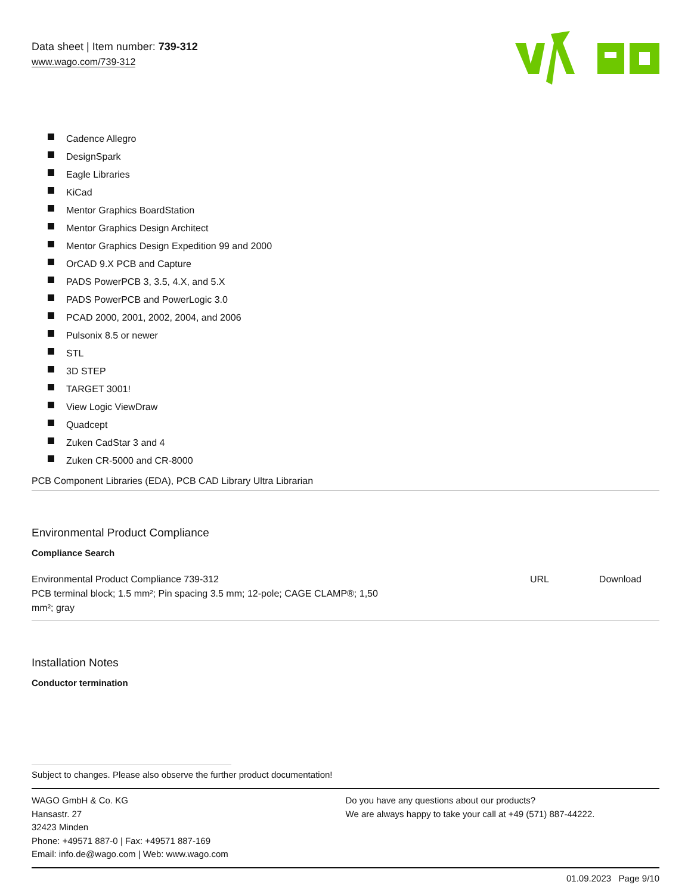Data sheet | Item number: 739-312
www.wago.com/739-312
Cadence Allegro
DesignSpark
Eagle Libraries
KiCad
Mentor Graphics BoardStation
Mentor Graphics Design Architect
Mentor Graphics Design Expedition 99 and 2000
OrCAD 9.X PCB and Capture
PADS PowerPCB 3, 3.5, 4.X, and 5.X
PADS PowerPCB and PowerLogic 3.0
PCAD 2000, 2001, 2002, 2004, and 2006
Pulsonix 8.5 or newer
STL
3D STEP
TARGET 3001!
View Logic ViewDraw
Quadcept
Zuken CadStar 3 and 4
Zuken CR-5000 and CR-8000
PCB Component Libraries (EDA), PCB CAD Library Ultra Librarian
Environmental Product Compliance
Compliance Search
| Environmental Product Compliance 739-312 PCB terminal block; 1.5 mm²; Pin spacing 3.5 mm; 12-pole; CAGE CLAMP®; 1,50 mm²; gray | URL | Download |
Installation Notes
Conductor termination
Subject to changes. Please also observe the further product documentation!
WAGO GmbH & Co. KG
Hansastr. 27
32423 Minden
Phone: +49571 887-0 | Fax: +49571 887-169
Email: info.de@wago.com | Web: www.wago.com
Do you have any questions about our products?
We are always happy to take your call at +49 (571) 887-44222.
01.09.2023 Page 9/10